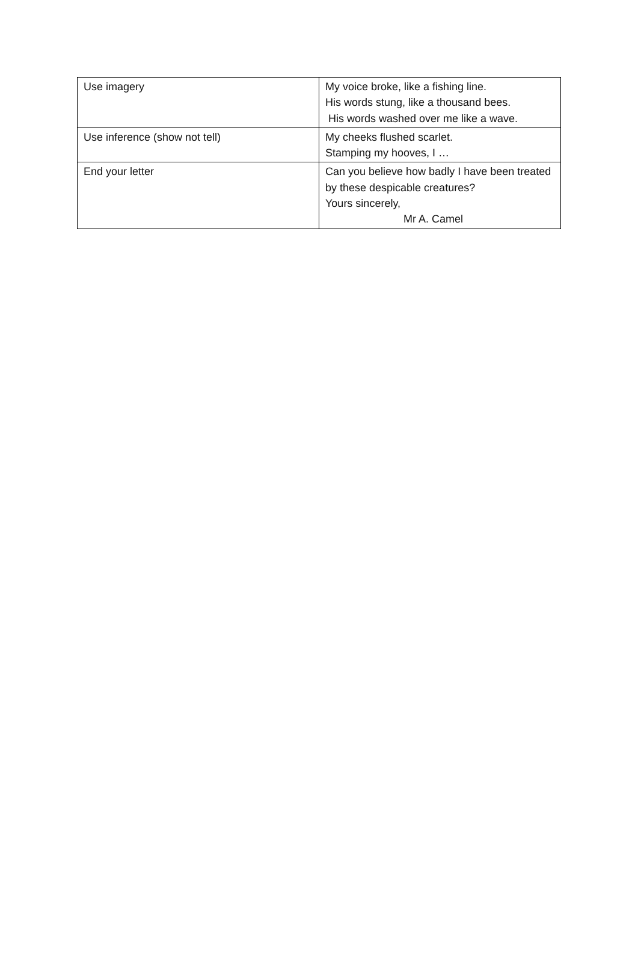| Use imagery | My voice broke, like a fishing line. His words stung, like a thousand bees. His words washed over me like a wave. |
| Use inference (show not tell) | My cheeks flushed scarlet. Stamping my hooves, I … |
| End your letter | Can you believe how badly I have been treated by these despicable creatures? Yours sincerely, Mr A. Camel |